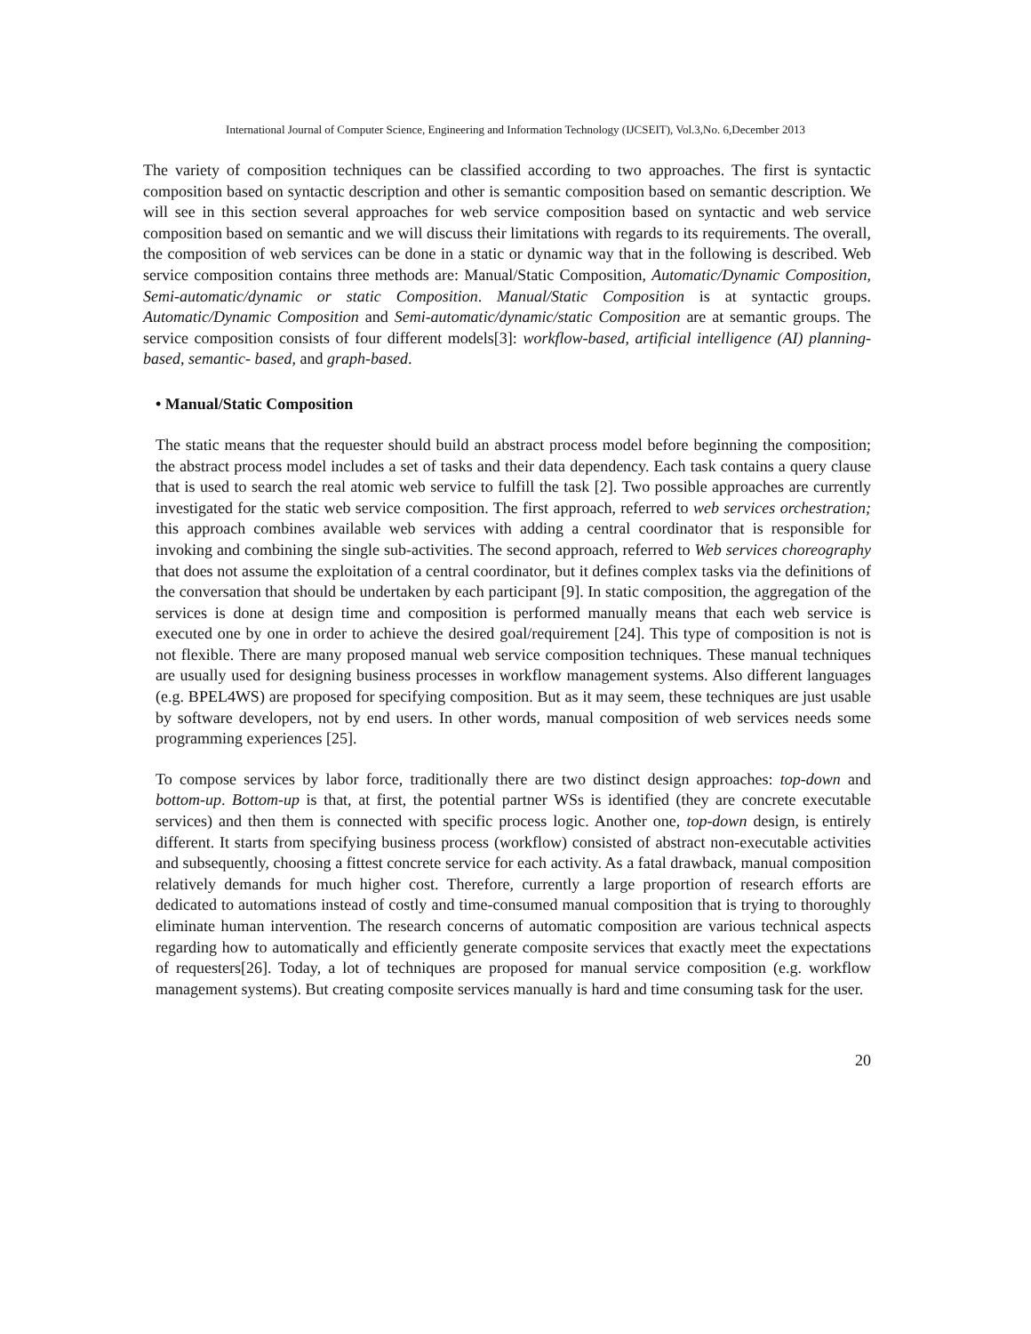International Journal of Computer Science, Engineering and Information Technology (IJCSEIT), Vol.3,No. 6,December 2013
The variety of composition techniques can be classified according to two approaches. The first is syntactic composition based on syntactic description and other is semantic composition based on semantic description. We will see in this section several approaches for web service composition based on syntactic and web service composition based on semantic and we will discuss their limitations with regards to its requirements. The overall, the composition of web services can be done in a static or dynamic way that in the following is described. Web service composition contains three methods are: Manual/Static Composition, Automatic/Dynamic Composition, Semi-automatic/dynamic or static Composition. Manual/Static Composition is at syntactic groups. Automatic/Dynamic Composition and Semi-automatic/dynamic/static Composition are at semantic groups. The service composition consists of four different models[3]: workflow-based, artificial intelligence (AI) planning-based, semantic- based, and graph-based.
• Manual/Static Composition
The static means that the requester should build an abstract process model before beginning the composition; the abstract process model includes a set of tasks and their data dependency. Each task contains a query clause that is used to search the real atomic web service to fulfill the task [2]. Two possible approaches are currently investigated for the static web service composition. The first approach, referred to web services orchestration; this approach combines available web services with adding a central coordinator that is responsible for invoking and combining the single sub-activities. The second approach, referred to Web services choreography that does not assume the exploitation of a central coordinator, but it defines complex tasks via the definitions of the conversation that should be undertaken by each participant [9]. In static composition, the aggregation of the services is done at design time and composition is performed manually means that each web service is executed one by one in order to achieve the desired goal/requirement [24]. This type of composition is not is not flexible. There are many proposed manual web service composition techniques. These manual techniques are usually used for designing business processes in workflow management systems. Also different languages (e.g. BPEL4WS) are proposed for specifying composition. But as it may seem, these techniques are just usable by software developers, not by end users. In other words, manual composition of web services needs some programming experiences [25].
To compose services by labor force, traditionally there are two distinct design approaches: top-down and bottom-up. Bottom-up is that, at first, the potential partner WSs is identified (they are concrete executable services) and then them is connected with specific process logic. Another one, top-down design, is entirely different. It starts from specifying business process (workflow) consisted of abstract non-executable activities and subsequently, choosing a fittest concrete service for each activity. As a fatal drawback, manual composition relatively demands for much higher cost. Therefore, currently a large proportion of research efforts are dedicated to automations instead of costly and time-consumed manual composition that is trying to thoroughly eliminate human intervention. The research concerns of automatic composition are various technical aspects regarding how to automatically and efficiently generate composite services that exactly meet the expectations of requesters[26]. Today, a lot of techniques are proposed for manual service composition (e.g. workflow management systems). But creating composite services manually is hard and time consuming task for the user.
20